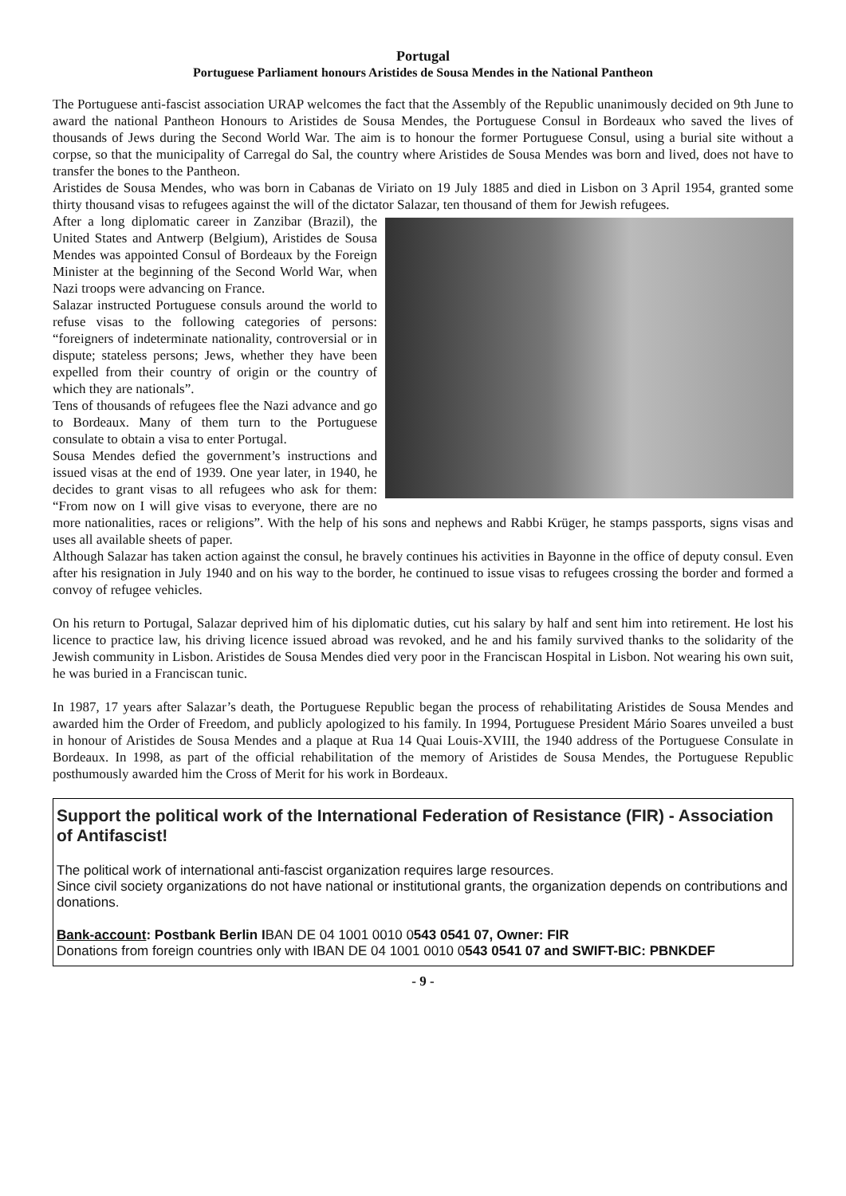Portugal
Portuguese Parliament honours Aristides de Sousa Mendes in the National Pantheon
The Portuguese anti-fascist association URAP welcomes the fact that the Assembly of the Republic unanimously decided on 9th June to award the national Pantheon Honours to Aristides de Sousa Mendes, the Portuguese Consul in Bordeaux who saved the lives of thousands of Jews during the Second World War. The aim is to honour the former Portuguese Consul, using a burial site without a corpse, so that the municipality of Carregal do Sal, the country where Aristides de Sousa Mendes was born and lived, does not have to transfer the bones to the Pantheon.
Aristides de Sousa Mendes, who was born in Cabanas de Viriato on 19 July 1885 and died in Lisbon on 3 April 1954, granted some thirty thousand visas to refugees against the will of the dictator Salazar, ten thousand of them for Jewish refugees.
After a long diplomatic career in Zanzibar (Brazil), the United States and Antwerp (Belgium), Aristides de Sousa Mendes was appointed Consul of Bordeaux by the Foreign Minister at the beginning of the Second World War, when Nazi troops were advancing on France.
Salazar instructed Portuguese consuls around the world to refuse visas to the following categories of persons: “foreigners of indeterminate nationality, controversial or in dispute; stateless persons; Jews, whether they have been expelled from their country of origin or the country of which they are nationals”.
Tens of thousands of refugees flee the Nazi advance and go to Bordeaux. Many of them turn to the Portuguese consulate to obtain a visa to enter Portugal.
Sousa Mendes defied the government’s instructions and issued visas at the end of 1939. One year later, in 1940, he decides to grant visas to all refugees who ask for them: “From now on I will give visas to everyone, there are no more nationalities, races or religions”. With the help of his sons and nephews and Rabbi Krüger, he stamps passports, signs visas and uses all available sheets of paper.
Although Salazar has taken action against the consul, he bravely continues his activities in Bayonne in the office of deputy consul. Even after his resignation in July 1940 and on his way to the border, he continued to issue visas to refugees crossing the border and formed a convoy of refugee vehicles.
On his return to Portugal, Salazar deprived him of his diplomatic duties, cut his salary by half and sent him into retirement. He lost his licence to practice law, his driving licence issued abroad was revoked, and he and his family survived thanks to the solidarity of the Jewish community in Lisbon. Aristides de Sousa Mendes died very poor in the Franciscan Hospital in Lisbon. Not wearing his own suit, he was buried in a Franciscan tunic.
In 1987, 17 years after Salazar’s death, the Portuguese Republic began the process of rehabilitating Aristides de Sousa Mendes and awarded him the Order of Freedom, and publicly apologized to his family. In 1994, Portuguese President Mário Soares unveiled a bust in honour of Aristides de Sousa Mendes and a plaque at Rua 14 Quai Louis-XVIII, the 1940 address of the Portuguese Consulate in Bordeaux. In 1998, as part of the official rehabilitation of the memory of Aristides de Sousa Mendes, the Portuguese Republic posthumously awarded him the Cross of Merit for his work in Bordeaux.
Support the political work of the International Federation of Resistance (FIR) - Association of Antifascist!
The political work of international anti-fascist organization requires large resources.
Since civil society organizations do not have national or institutional grants, the organization depends on contributions and donations.
Bank-account: Postbank Berlin IBAN DE 04 1001 0010 0543 0541 07, Owner: FIR
Donations from foreign countries only with IBAN DE 04 1001 0010 0543 0541 07 and SWIFT-BIC: PBNKDEF
- 9 -